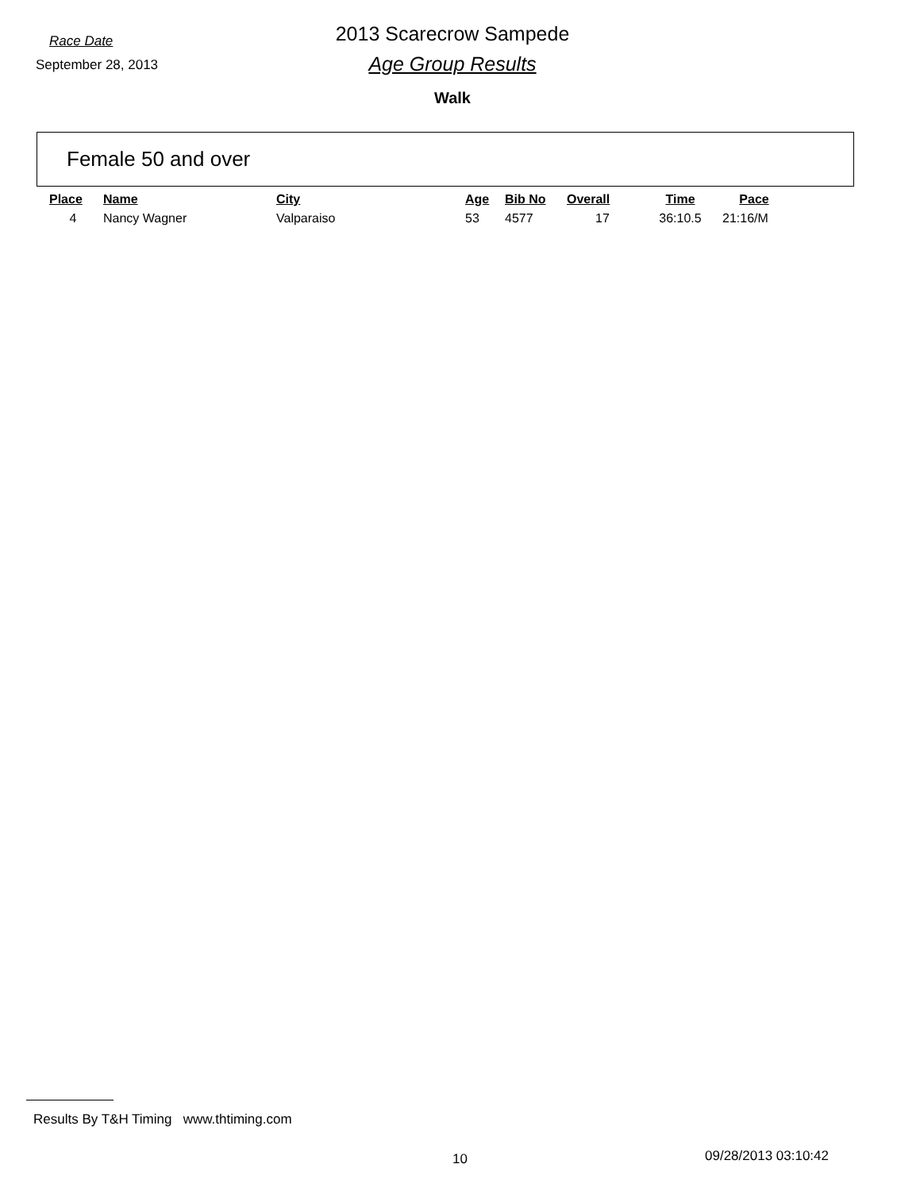Race Date
2013 Scarecrow Sampede
September 28, 2013
Age Group Results
Walk
Female 50 and over
| Place | Name | City | Age | Bib No | Overall | Time | Pace |
| --- | --- | --- | --- | --- | --- | --- | --- |
| 4 | Nancy Wagner | Valparaiso | 53 | 4577 | 17 | 36:10.5 | 21:16/M |
Results By T&H Timing www.thtiming.com
10 09/28/2013 03:10:42